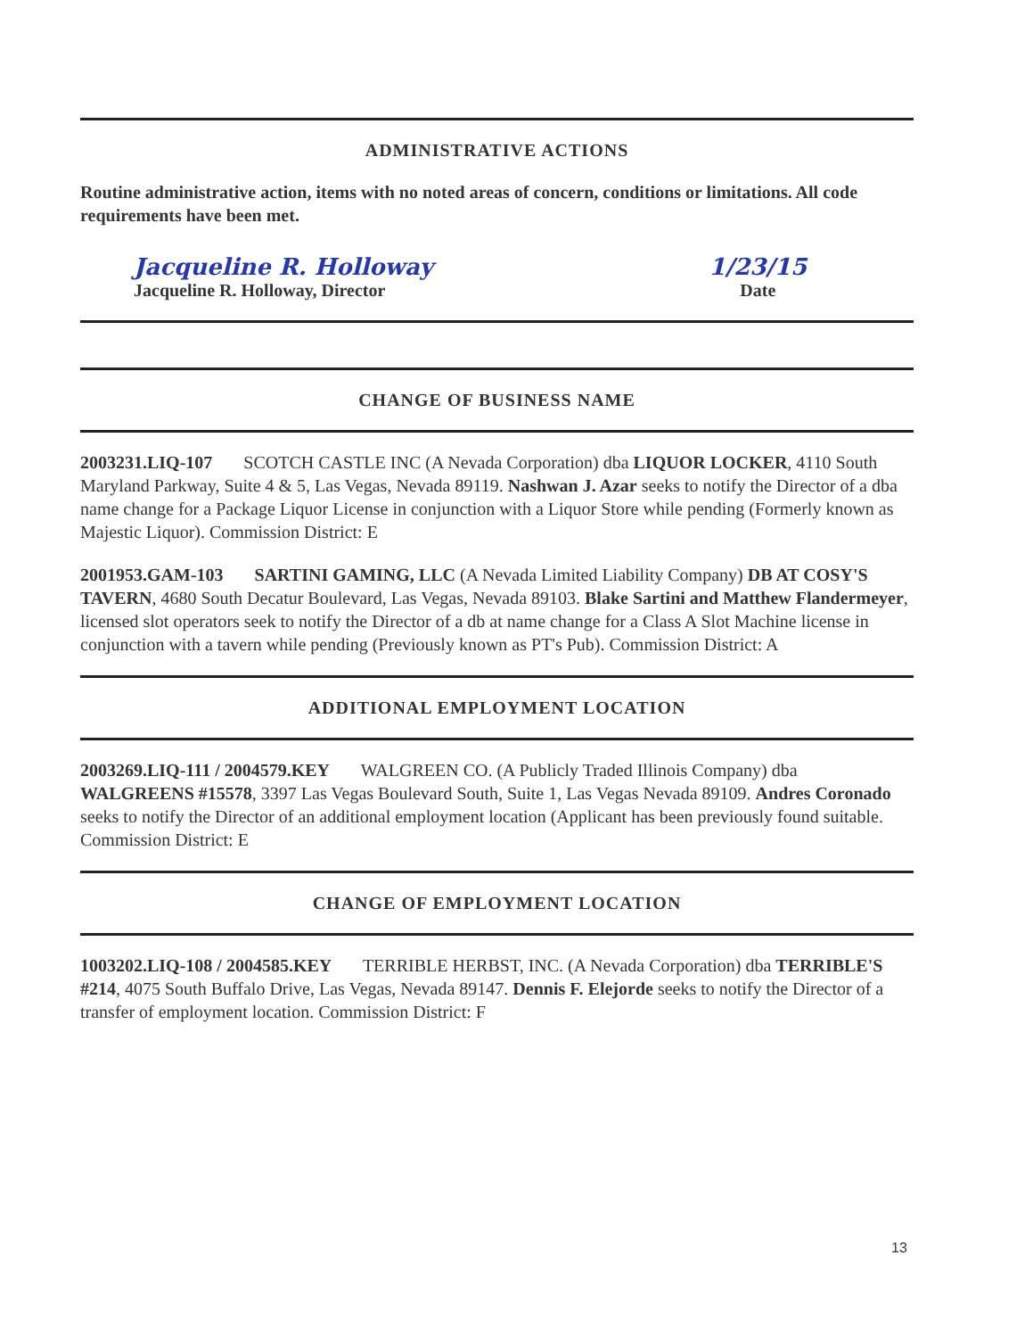ADMINISTRATIVE ACTIONS
Routine administrative action, items with no noted areas of concern, conditions or limitations. All code requirements have been met.
Jacqueline R. Holloway
Jacqueline R. Holloway, Director
1/23/15
Date
CHANGE OF BUSINESS NAME
2003231.LIQ-107 SCOTCH CASTLE INC (A Nevada Corporation) dba LIQUOR LOCKER, 4110 South Maryland Parkway, Suite 4 & 5, Las Vegas, Nevada 89119. Nashwan J. Azar seeks to notify the Director of a dba name change for a Package Liquor License in conjunction with a Liquor Store while pending (Formerly known as Majestic Liquor). Commission District: E
2001953.GAM-103 SARTINI GAMING, LLC (A Nevada Limited Liability Company) DB AT COSY'S TAVERN, 4680 South Decatur Boulevard, Las Vegas, Nevada 89103. Blake Sartini and Matthew Flandermeyer, licensed slot operators seek to notify the Director of a db at name change for a Class A Slot Machine license in conjunction with a tavern while pending (Previously known as PT's Pub). Commission District: A
ADDITIONAL EMPLOYMENT LOCATION
2003269.LIQ-111 / 2004579.KEY WALGREEN CO. (A Publicly Traded Illinois Company) dba WALGREENS #15578, 3397 Las Vegas Boulevard South, Suite 1, Las Vegas Nevada 89109. Andres Coronado seeks to notify the Director of an additional employment location (Applicant has been previously found suitable. Commission District: E
CHANGE OF EMPLOYMENT LOCATION
1003202.LIQ-108 / 2004585.KEY TERRIBLE HERBST, INC. (A Nevada Corporation) dba TERRIBLE'S #214, 4075 South Buffalo Drive, Las Vegas, Nevada 89147. Dennis F. Elejorde seeks to notify the Director of a transfer of employment location. Commission District: F
13